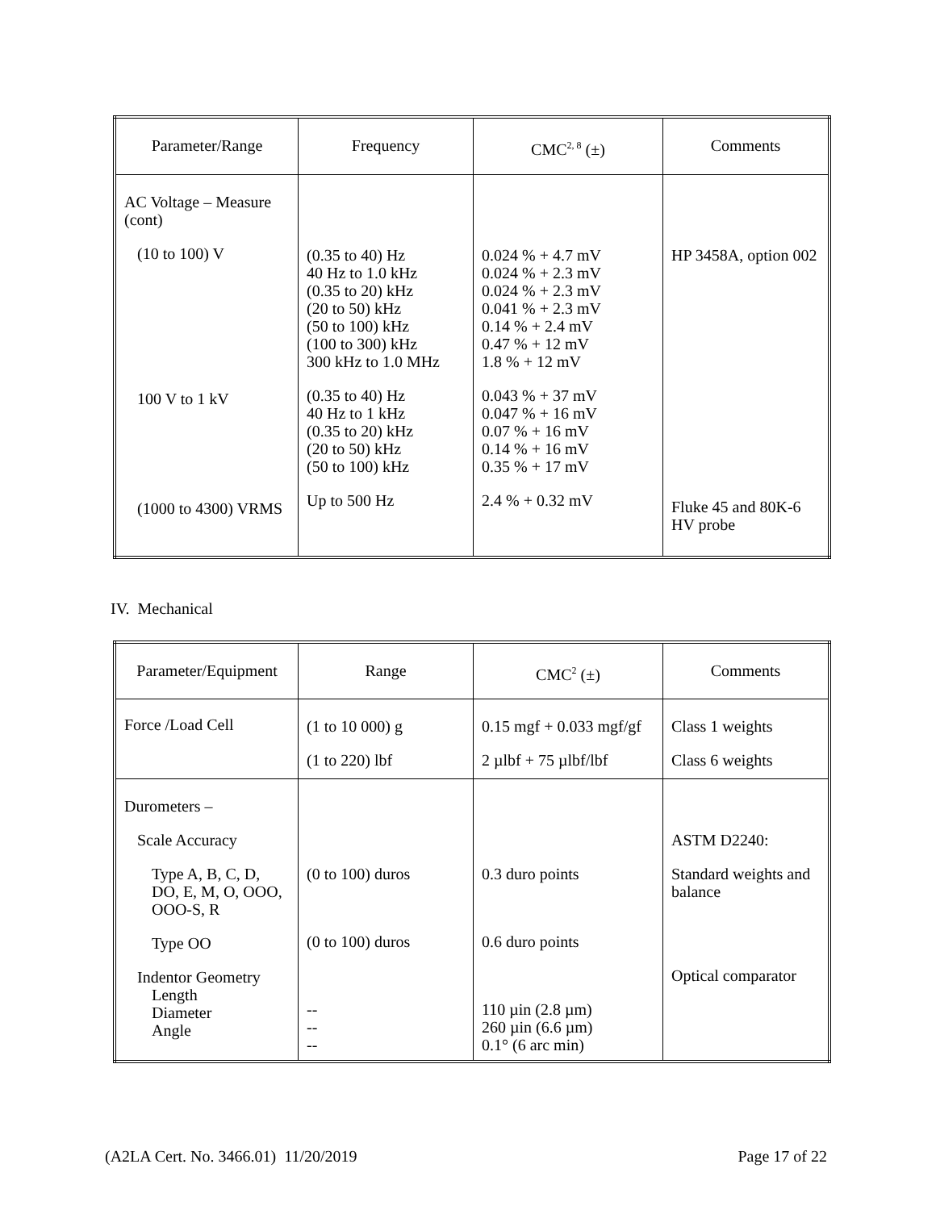| Parameter/Range | Frequency | CMC<sup>2, 8</sup> (±) | Comments |
| --- | --- | --- | --- |
| AC Voltage – Measure (cont) (10 to 100) V 100 V to 1 kV (1000 to 4300) VRMS | (0.35 to 40) Hz 40 Hz to 1.0 kHz (0.35 to 20) kHz (20 to 50) kHz (50 to 100) kHz (100 to 300) kHz 300 kHz to 1.0 MHz (0.35 to 40) Hz 40 Hz to 1 kHz (0.35 to 20) kHz (20 to 50) kHz (50 to 100) kHz Up to 500 Hz | 0.024 % + 4.7 mV 0.024 % + 2.3 mV 0.024 % + 2.3 mV 0.041 % + 2.3 mV 0.14 % + 2.4 mV 0.47 % + 12 mV 1.8 % + 12 mV 0.043 % + 37 mV 0.047 % + 16 mV 0.07 % + 16 mV 0.14 % + 16 mV 0.35 % + 17 mV 2.4 % + 0.32 mV | HP 3458A, option 002 Fluke 45 and 80K-6 HV probe |
IV. Mechanical
| Parameter/Equipment | Range | CMC<sup>2</sup> (±) | Comments |
| --- | --- | --- | --- |
| Force /Load Cell | (1 to 10 000) g (1 to 220) lbf | 0.15 mgf + 0.033 mgf/gf 2 µlbf + 75 µlbf/lbf | Class 1 weights Class 6 weights |
| Durometers – Scale Accuracy Type A, B, C, D, DO, E, M, O, OOO, OOO-S, R Type OO Indentor Geometry Length Diameter Angle | (0 to 100) duros (0 to 100) duros -- -- -- | 0.3 duro points 0.6 duro points 110 µin (2.8 µm) 260 µin (6.6 µm) 0.1° (6 arc min) | ASTM D2240: Standard weights and balance Optical comparator |
(A2LA Cert. No. 3466.01) 11/20/2019 Page 17 of 22